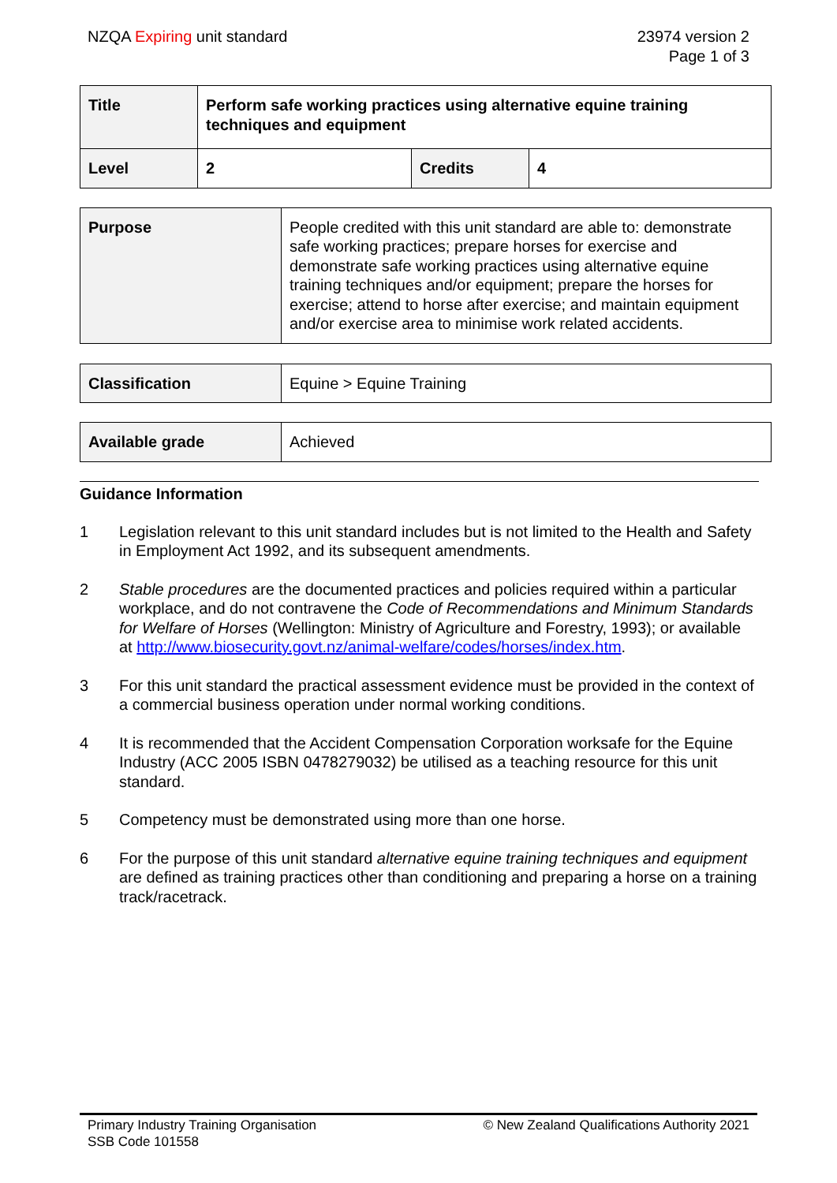NZQA Expiring unit standard 23974 version 2
Page 1 of 3
| Title | Perform safe working practices using alternative equine training techniques and equipment | | |
| Level | 2 | Credits | 4 |
| Purpose | People credited with this unit standard are able to: demonstrate safe working practices; prepare horses for exercise and demonstrate safe working practices using alternative equine training techniques and/or equipment; prepare the horses for exercise; attend to horse after exercise; and maintain equipment and/or exercise area to minimise work related accidents. |
| Classification | Equine > Equine Training |
| Available grade | Achieved |
Guidance Information
1 Legislation relevant to this unit standard includes but is not limited to the Health and Safety in Employment Act 1992, and its subsequent amendments.
2 Stable procedures are the documented practices and policies required within a particular workplace, and do not contravene the Code of Recommendations and Minimum Standards for Welfare of Horses (Wellington: Ministry of Agriculture and Forestry, 1993); or available at http://www.biosecurity.govt.nz/animal-welfare/codes/horses/index.htm.
3 For this unit standard the practical assessment evidence must be provided in the context of a commercial business operation under normal working conditions.
4 It is recommended that the Accident Compensation Corporation worksafe for the Equine Industry (ACC 2005 ISBN 0478279032) be utilised as a teaching resource for this unit standard.
5 Competency must be demonstrated using more than one horse.
6 For the purpose of this unit standard alternative equine training techniques and equipment are defined as training practices other than conditioning and preparing a horse on a training track/racetrack.
Primary Industry Training Organisation
SSB Code 101558
© New Zealand Qualifications Authority 2021